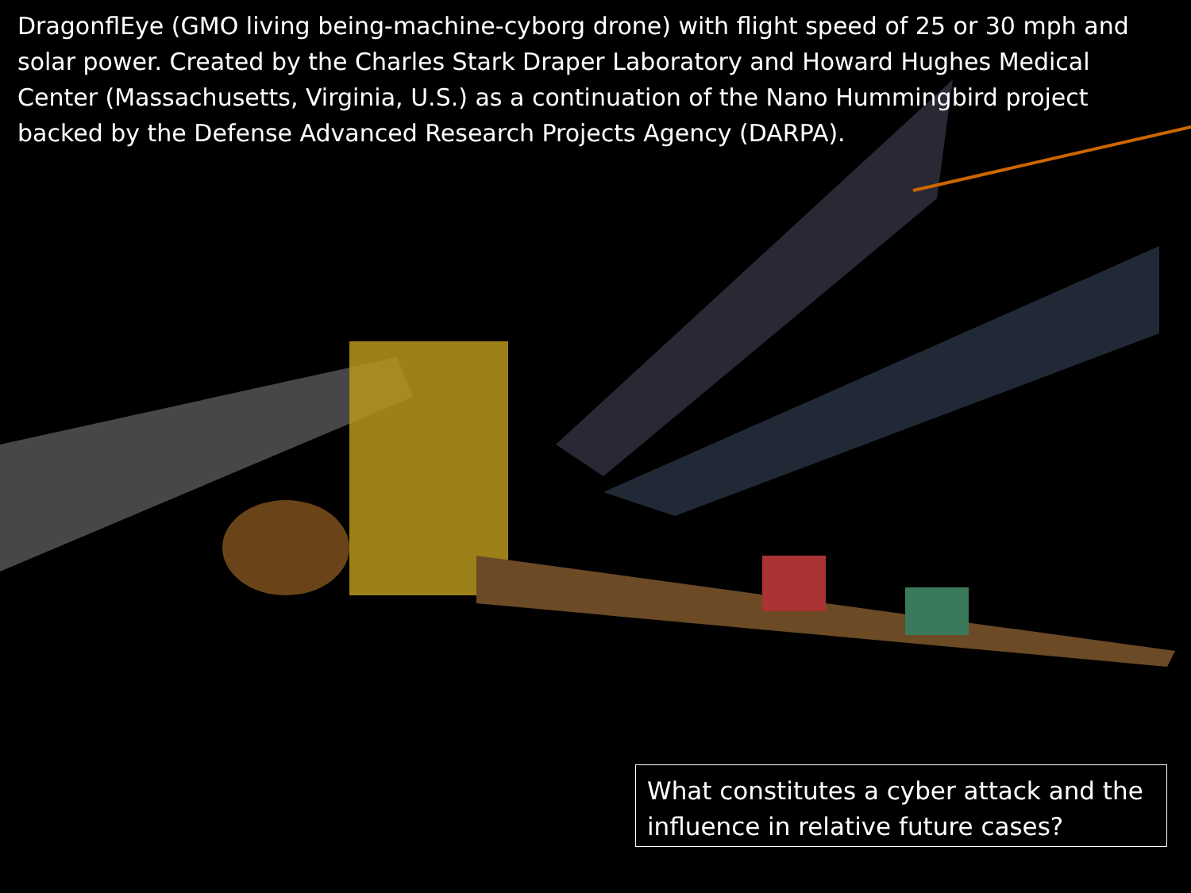DragonflEye (GMO living being-machine-cyborg drone) with flight speed of 25 or 30 mph and solar power. Created by the Charles Stark Draper Laboratory and Howard Hughes Medical Center (Massachusetts, Virginia, U.S.) as a continuation of the Nano Hummingbird project backed by the Defense Advanced Research Projects Agency (DARPA).
What constitutes a cyber attack and the influence in relative future cases?